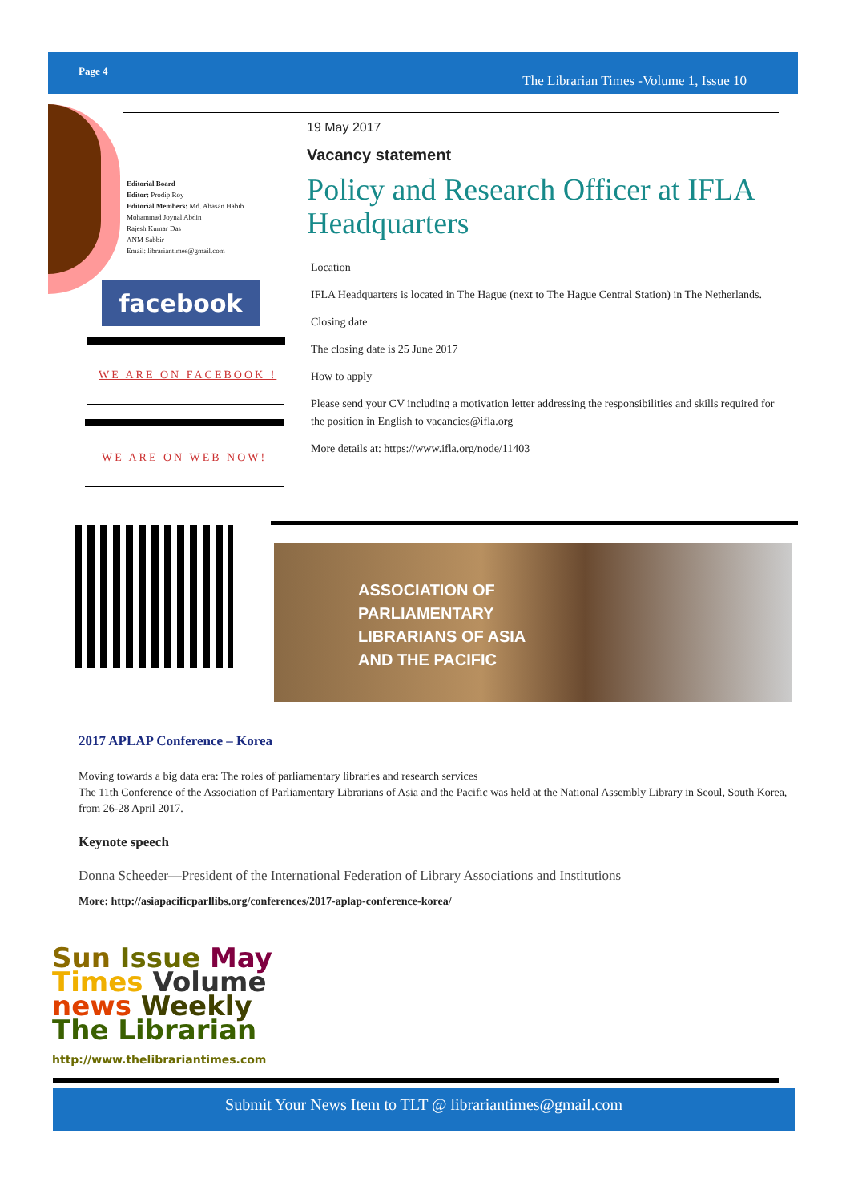Page 4
The Librarian Times -Volume 1, Issue 10
Editorial Board
Editor: Prodip Roy
Editorial Members: Md. Ahasan Habib
Mohammad Joynal Abdin
Rajesh Kumar Das
ANM Sabbir
Email: librariantimes@gmail.com
facebook
WE ARE ON FACEBOOK !
WE ARE ON WEB NOW!
19 May 2017
Vacancy statement
Policy and Research Officer at IFLA Headquarters
Location
IFLA Headquarters is located in The Hague (next to The Hague Central Station) in The Netherlands.
Closing date
The closing date is 25 June 2017
How to apply
Please send your CV including a motivation letter addressing the responsibilities and skills required for the position in English to vacancies@ifla.org
More details at: https://www.ifla.org/node/11403
ASSOCIATION OF
PARLIAMENTARY
LIBRARIANS OF ASIA
AND THE PACIFIC
2017 APLAP Conference – Korea
Moving towards a big data era: The roles of parliamentary libraries and research services
The 11th Conference of the Association of Parliamentary Librarians of Asia and the Pacific was held at the National Assembly Library in Seoul, South Korea, from 26-28 April 2017.
Keynote speech
Donna Scheeder—President of the International Federation of Library Associations and Institutions
More: http://asiapacificparllibs.org/conferences/2017-aplap-conference-korea/
Sun Issue May
Times Volume
news Weekly
The Librarian
http://www.thelibrariantimes.com
Submit Your News Item to TLT @ librariantimes@gmail.com